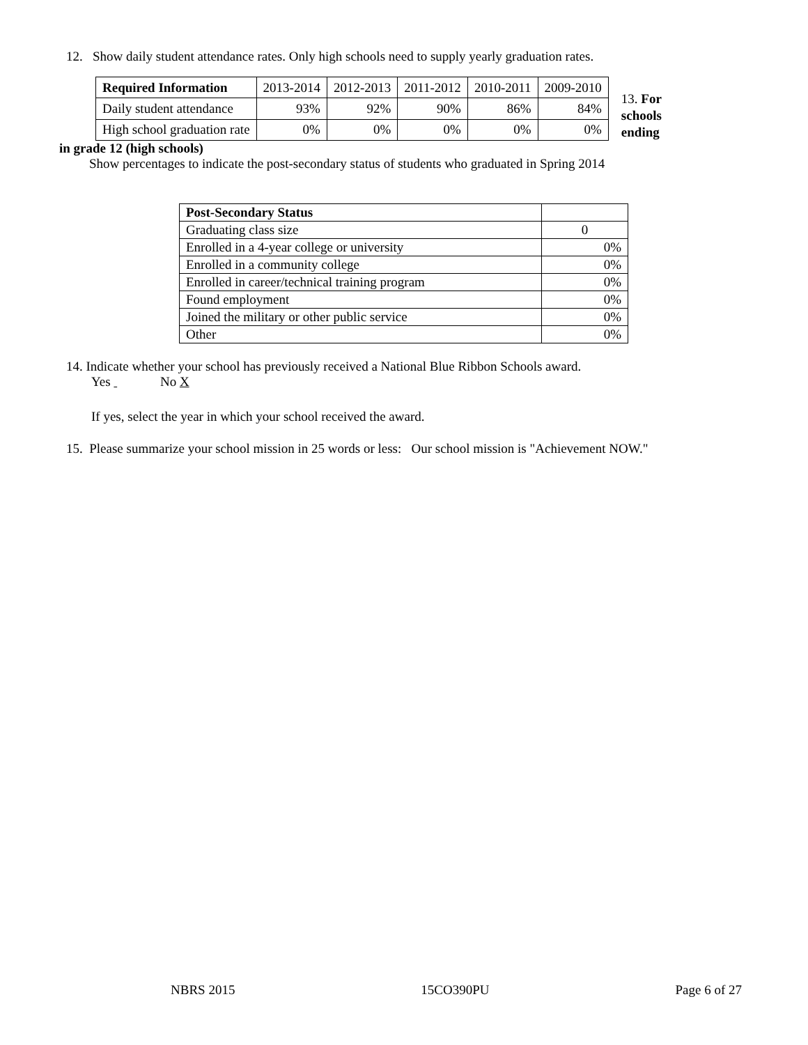12. Show daily student attendance rates. Only high schools need to supply yearly graduation rates.
| Required Information | 2013-2014 | 2012-2013 | 2011-2012 | 2010-2011 | 2009-2010 |
| --- | --- | --- | --- | --- | --- |
| Daily student attendance | 93% | 92% | 90% | 86% | 84% |
| High school graduation rate | 0% | 0% | 0% | 0% | 0% |
13. For
schools
ending
in grade 12 (high schools)
Show percentages to indicate the post-secondary status of students who graduated in Spring 2014
| Post-Secondary Status | |
| --- | --- |
| Graduating class size | 0 |
| Enrolled in a 4-year college or university | 0% |
| Enrolled in a community college | 0% |
| Enrolled in career/technical training program | 0% |
| Found employment | 0% |
| Joined the military or other public service | 0% |
| Other | 0% |
14. Indicate whether your school has previously received a National Blue Ribbon Schools award.
Yes No X
If yes, select the year in which your school received the award.
15. Please summarize your school mission in 25 words or less: Our school mission is "Achievement NOW."
NBRS 2015 15CO390PU Page 6 of 27